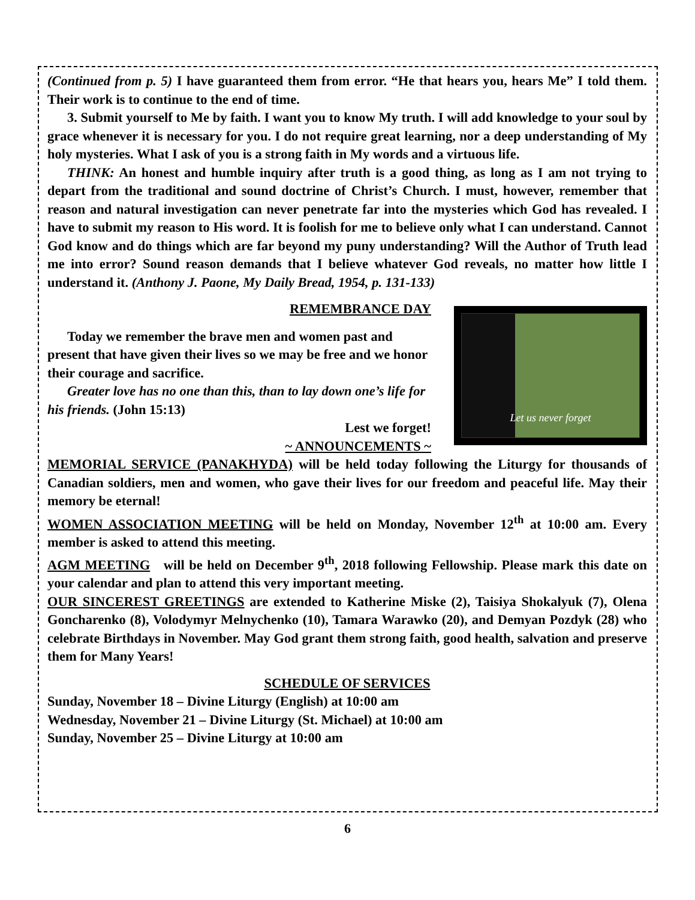(Continued from p. 5) I have guaranteed them from error. “He that hears you, hears Me” I told them. Their work is to continue to the end of time.
3. Submit yourself to Me by faith. I want you to know My truth. I will add knowledge to your soul by grace whenever it is necessary for you. I do not require great learning, nor a deep understanding of My holy mysteries. What I ask of you is a strong faith in My words and a virtuous life.
THINK: An honest and humble inquiry after truth is a good thing, as long as I am not trying to depart from the traditional and sound doctrine of Christ’s Church. I must, however, remember that reason and natural investigation can never penetrate far into the mysteries which God has revealed. I have to submit my reason to His word. It is foolish for me to believe only what I can understand. Cannot God know and do things which are far beyond my puny understanding? Will the Author of Truth lead me into error? Sound reason demands that I believe whatever God reveals, no matter how little I understand it. (Anthony J. Paone, My Daily Bread, 1954, p. 131-133)
Let us never forget
REMEMBRANCE DAY
Today we remember the brave men and women past and present that have given their lives so we may be free and we honor their courage and sacrifice.
Greater love has no one than this, than to lay down one’s life for his friends. (John 15:13)
Lest we forget!
~ ANNOUNCEMENTS ~
MEMORIAL SERVICE (PANAKHYDA) will be held today following the Liturgy for thousands of Canadian soldiers, men and women, who gave their lives for our freedom and peaceful life. May their memory be eternal!
WOMEN ASSOCIATION MEETING will be held on Monday, November 12<sup>th</sup> at 10:00 am. Every member is asked to attend this meeting.
AGM MEETING will be held on December 9<sup>th</sup>, 2018 following Fellowship. Please mark this date on your calendar and plan to attend this very important meeting.
OUR SINCEREST GREETINGS are extended to Katherine Miske (2), Taisiya Shokalyuk (7), Olena Goncharenko (8), Volodymyr Melnychenko (10), Tamara Warawko (20), and Demyan Pozdyk (28) who celebrate Birthdays in November. May God grant them strong faith, good health, salvation and preserve them for Many Years!
SCHEDULE OF SERVICES
Sunday, November 18 – Divine Liturgy (English) at 10:00 am
Wednesday, November 21 – Divine Liturgy (St. Michael) at 10:00 am
Sunday, November 25 – Divine Liturgy at 10:00 am
6